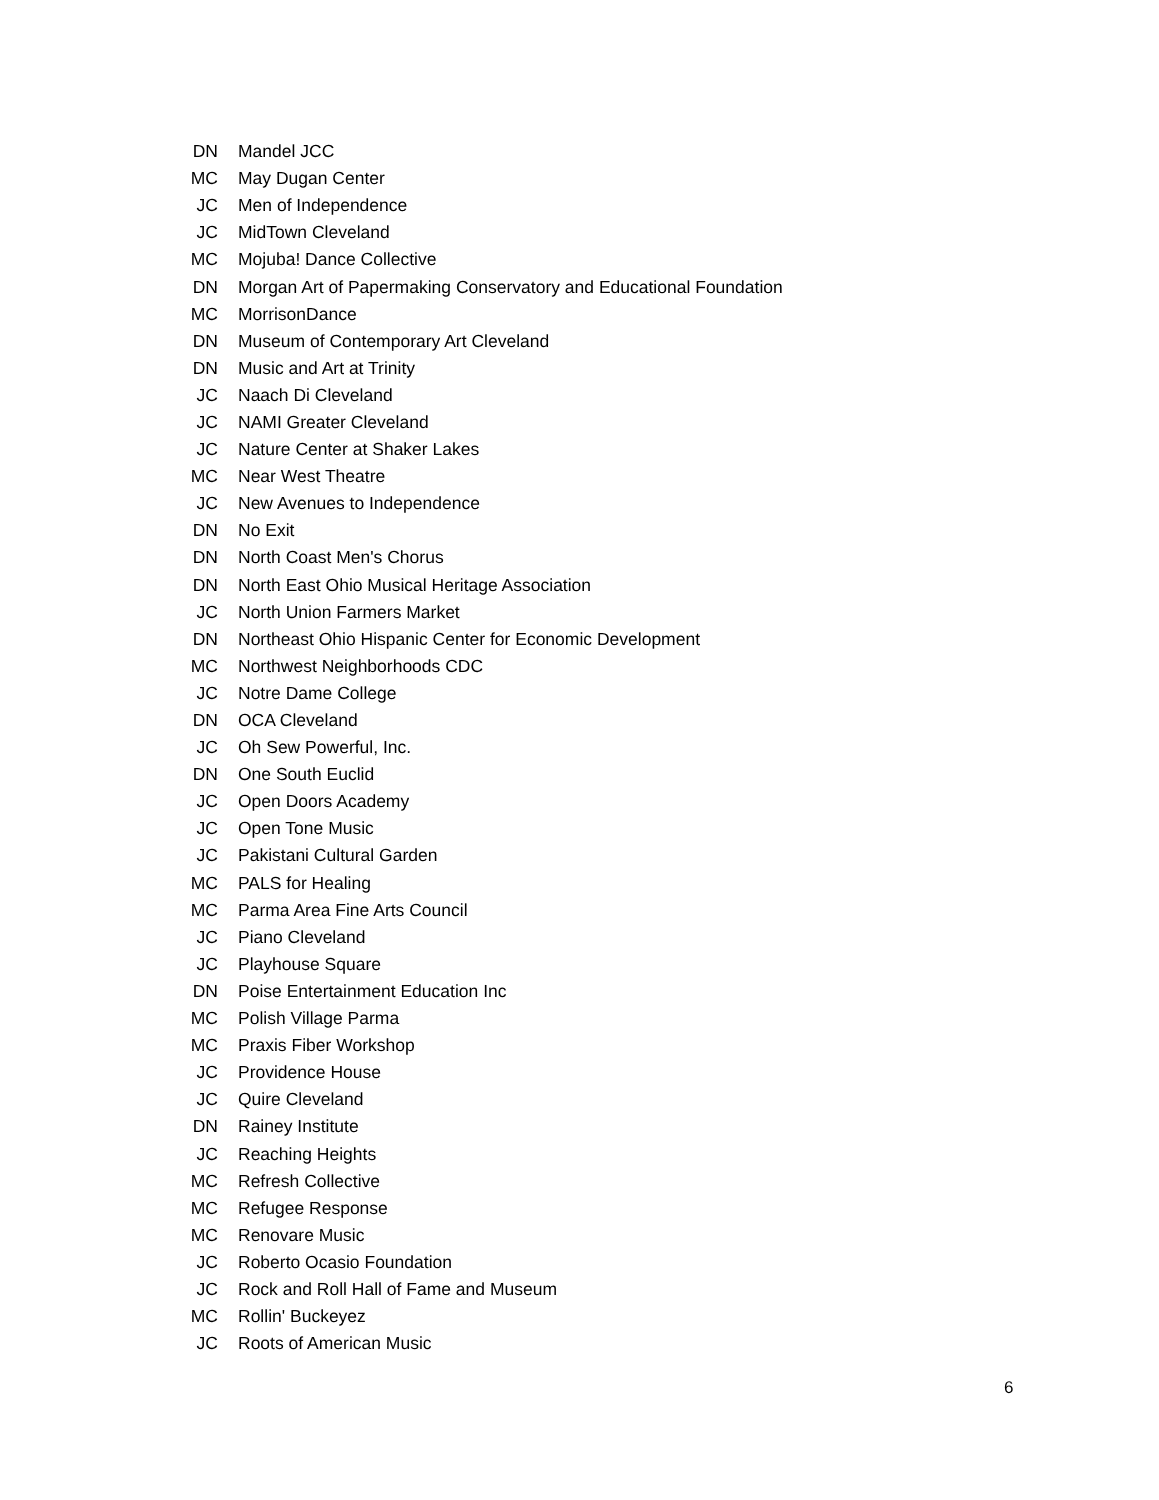| DN | Mandel JCC |
| MC | May Dugan Center |
| JC | Men of Independence |
| JC | MidTown Cleveland |
| MC | Mojuba! Dance Collective |
| DN | Morgan Art of Papermaking Conservatory and Educational Foundation |
| MC | MorrisonDance |
| DN | Museum of Contemporary Art Cleveland |
| DN | Music and Art at Trinity |
| JC | Naach Di Cleveland |
| JC | NAMI Greater Cleveland |
| JC | Nature Center at Shaker Lakes |
| MC | Near West Theatre |
| JC | New Avenues to Independence |
| DN | No Exit |
| DN | North Coast Men's Chorus |
| DN | North East Ohio Musical Heritage Association |
| JC | North Union Farmers Market |
| DN | Northeast Ohio Hispanic Center for Economic Development |
| MC | Northwest Neighborhoods CDC |
| JC | Notre Dame College |
| DN | OCA Cleveland |
| JC | Oh Sew Powerful, Inc. |
| DN | One South Euclid |
| JC | Open Doors Academy |
| JC | Open Tone Music |
| JC | Pakistani Cultural Garden |
| MC | PALS for Healing |
| MC | Parma Area Fine Arts Council |
| JC | Piano Cleveland |
| JC | Playhouse Square |
| DN | Poise Entertainment Education Inc |
| MC | Polish Village Parma |
| MC | Praxis Fiber Workshop |
| JC | Providence House |
| JC | Quire Cleveland |
| DN | Rainey Institute |
| JC | Reaching Heights |
| MC | Refresh Collective |
| MC | Refugee Response |
| MC | Renovare Music |
| JC | Roberto Ocasio Foundation |
| JC | Rock and Roll Hall of Fame and Museum |
| MC | Rollin' Buckeyez |
| JC | Roots of American Music |
6